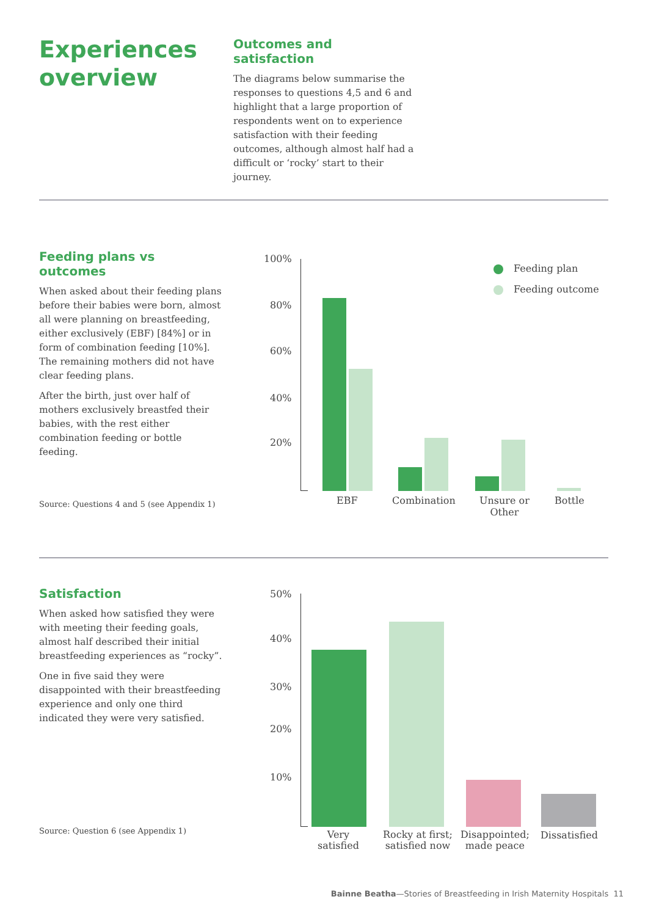Experiences
overview
Outcomes and satisfaction
The diagrams below summarise the responses to questions 4,5 and 6 and highlight that a large proportion of respondents went on to experience satisfaction with their feeding outcomes, although almost half had a difficult or ‘rocky’ start to their journey.
Feeding plans vs outcomes
When asked about their feeding plans before their babies were born, almost all were planning on breastfeeding, either exclusively (EBF) [84%] or in form of combination feeding [10%]. The remaining mothers did not have clear feeding plans.
After the birth, just over half of mothers exclusively breastfed their babies, with the rest either combination feeding or bottle feeding.
Source: Questions 4 and 5 (see Appendix 1)
100%
80%
60%
40%
20%
EBF Combination
Unsure or
Other
Bottle
Feeding plan
Feeding outcome
Satisfaction
When asked how satisfied they were with meeting their feeding goals, almost half described their initial breastfeeding experiences as “rocky”.
One in five said they were disappointed with their breastfeeding experience and only one third indicated they were very satisfied.
Source: Question 6 (see Appendix 1)
50%
40%
30%
20%
10%
Very
satisfied
Rocky at first;
satisfied now
Disappointed;
made peace
Dissatisfied
Bainne Beatha—Stories of Breastfeeding in Irish Maternity Hospitals 11